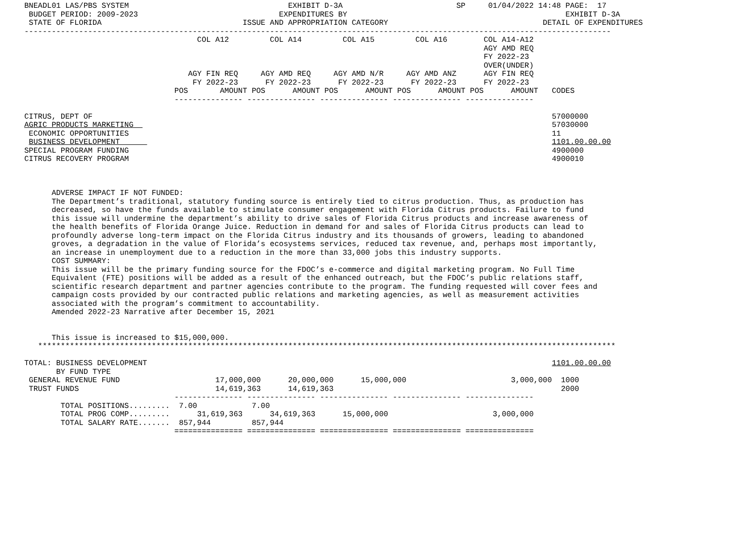BNEADL01 LAS/PBS SYSTEM                                   EXHIBIT D-3A                         SP     01/04/2022 14:48 PAGE:  17
 BUDGET PERIOD: 2009-2023                               EXPENDITURES BY                                                EXHIBIT D-3A
 STATE OF FLORIDA                               ISSUE AND APPROPRIATION CATEGORY                                  DETAIL OF EXPENDITURES
---------------------------------------------------------------------------------------------------------------------------------
                                      COL A12         COL A14         COL A15         COL A16        COL A14-A12
                                                                                                     AGY AMD REQ
                                                                                                     FY 2022-23
                                                                                                     OVER(UNDER)
                                    AGY FIN REQ     AGY AMD REQ     AGY AMD N/R     AGY AMD ANZ      AGY FIN REQ
                                     FY 2022-23      FY 2022-23      FY 2022-23      FY 2022-23      FY 2022-23
                                 POS       AMOUNT POS      AMOUNT POS      AMOUNT POS      AMOUNT POS      AMOUNT   CODES
                                 --------------- --------------- --------------- --------------- ---------------

CITRUS, DEPT OF                                                                                                     57000000
AGRIC PRODUCTS MARKETING                                                                                            57030000
 ECONOMIC OPPORTUNITIES                                                                                             11
 BUSINESS DEVELOPMENT                                                                                               1101.00.00.00
SPECIAL PROGRAM FUNDING                                                                                             4900000
CITRUS RECOVERY PROGRAM                                                                                             4900010



      ADVERSE IMPACT IF NOT FUNDED:
      The Department’s traditional, statutory funding source is entirely tied to citrus production. Thus, as production has
      decreased, so have the funds available to stimulate consumer engagement with Florida Citrus products. Failure to fund
      this issue will undermine the department’s ability to drive sales of Florida Citrus products and increase awareness of
      the health benefits of Florida Orange Juice. Reduction in demand for and sales of Florida Citrus products can lead to
      profoundly adverse long-term impact on the Florida Citrus industry and its thousands of growers, leading to abandoned
      groves, a degradation in the value of Florida’s ecosystems services, reduced tax revenue, and, perhaps most importantly,
      an increase in unemployment due to a reduction in the more than 33,000 jobs this industry supports.
      COST SUMMARY:
      This issue will be the primary funding source for the FDOC’s e-commerce and digital marketing program. No Full Time
      Equivalent (FTE) positions will be added as a result of the enhanced outreach, but the FDOC’s public relations staff,
      scientific research department and partner agencies contribute to the program. The funding requested will cover fees and
      campaign costs provided by our contracted public relations and marketing agencies, as well as measurement activities
      associated with the program’s commitment to accountability.
      Amended 2022-23 Narrative after December 15, 2021


      This issue is increased to $15,000,000.
   *******************************************************************************************************************************

TOTAL: BUSINESS DEVELOPMENT                                                                                         1101.00.00.00
       BY FUND TYPE
 GENERAL REVENUE FUND                     17,000,000      20,000,000      15,000,000                       3,000,000  1000
 TRUST FUNDS                              14,619,363      14,619,363                                                  2000
                                 --------------- --------------- --------------- --------------- ---------------
        TOTAL POSITIONS.........  7.00            7.00
        TOTAL PROG COMP.........      31,619,363      34,619,363      15,000,000                       3,000,000
        TOTAL SALARY RATE.......  857,944         857,944
                                 =============== =============== =============== =============== ===============